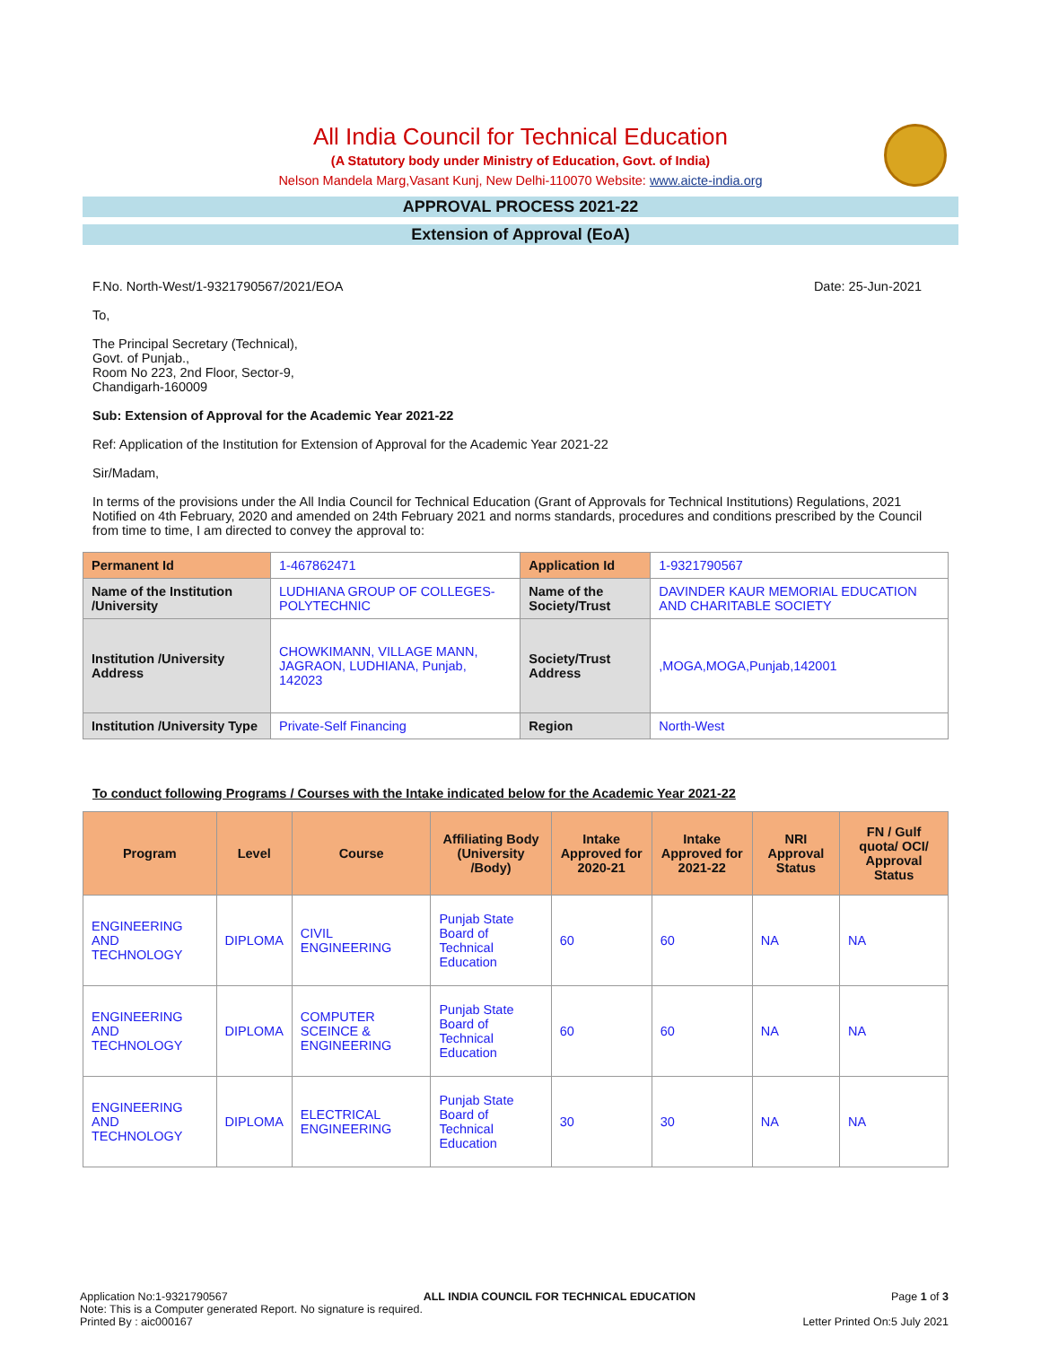All India Council for Technical Education
(A Statutory body under Ministry of Education, Govt. of India)
Nelson Mandela Marg,Vasant Kunj, New Delhi-110070 Website: www.aicte-india.org
APPROVAL PROCESS 2021-22
Extension of Approval (EoA)
F.No. North-West/1-9321790567/2021/EOA Date: 25-Jun-2021
To,
The Principal Secretary (Technical),
Govt. of Punjab.,
Room No 223, 2nd Floor, Sector-9,
Chandigarh-160009
Sub: Extension of Approval for the Academic Year 2021-22
Ref: Application of the Institution for Extension of Approval for the Academic Year 2021-22
Sir/Madam,
In terms of the provisions under the All India Council for Technical Education (Grant of Approvals for Technical Institutions) Regulations, 2021 Notified on 4th February, 2020 and amended on 24th February 2021 and norms standards, procedures and conditions prescribed by the Council from time to time, I am directed to convey the approval to:
| Permanent Id | 1-467862471 | Application Id | 1-9321790567 |
| Name of the Institution /University | LUDHIANA GROUP OF COLLEGES-POLYTECHNIC | Name of the Society/Trust | DAVINDER KAUR MEMORIAL EDUCATION AND CHARITABLE SOCIETY |
| Institution /University Address | CHOWKIMANN, VILLAGE MANN, JAGRAON, LUDHIANA, Punjab, 142023 | Society/Trust Address | ,MOGA,MOGA,Punjab,142001 |
| Institution /University Type | Private-Self Financing | Region | North-West |
To conduct following Programs / Courses with the Intake indicated below for the Academic Year 2021-22
| Program | Level | Course | Affiliating Body (University /Body) | Intake Approved for 2020-21 | Intake Approved for 2021-22 | NRI Approval Status | FN / Gulf quota/ OCI/ Approval Status |
| --- | --- | --- | --- | --- | --- | --- | --- |
| ENGINEERING AND TECHNOLOGY | DIPLOMA | CIVIL ENGINEERING | Punjab State Board of Technical Education | 60 | 60 | NA | NA |
| ENGINEERING AND TECHNOLOGY | DIPLOMA | COMPUTER SCEINCE & ENGINEERING | Punjab State Board of Technical Education | 60 | 60 | NA | NA |
| ENGINEERING AND TECHNOLOGY | DIPLOMA | ELECTRICAL ENGINEERING | Punjab State Board of Technical Education | 30 | 30 | NA | NA |
Application No:1-9321790567 ALL INDIA COUNCIL FOR TECHNICAL EDUCATION Page 1 of 3
Note: This is a Computer generated Report. No signature is required.
Printed By : aic000167 Letter Printed On:5 July 2021